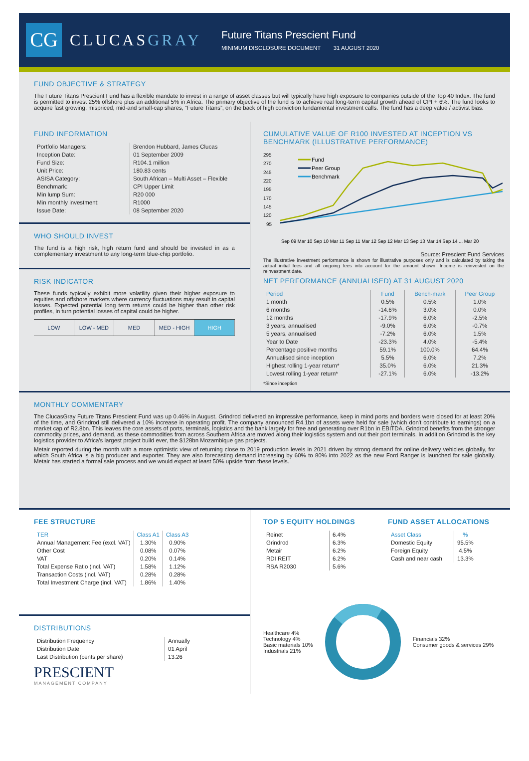CG
CLUCASGRAY
Future Titans Prescient Fund
MINIMUM DISCLOSURE DOCUMENT 31 AUGUST 2020
FUND OBJECTIVE & STRATEGY
The Future Titans Prescient Fund has a flexible mandate to invest in a range of asset classes but will typically have high exposure to companies outside of the Top 40 Index. The fund is permitted to invest 25% offshore plus an additional 5% in Africa. The primary objective of the fund is to achieve real long-term capital growth ahead of CPI + 6%. The fund looks to acquire fast growing, mispriced, mid-and small-cap shares, “Future Titans”, on the back of high conviction fundamental investment calls. The fund has a deep value / activist bias.
FUND INFORMATION
| Portfolio Managers: | Brendon Hubbard, James Clucas |
| Inception Date: | 01 September 2009 |
| Fund Size: | R104.1 million |
| Unit Price: | 180.83 cents |
| ASISA Category: | South African – Multi Asset – Flexible |
| Benchmark: | CPI Upper Limit |
| Min lump Sum: | R20 000 |
| Min monthly investment: | R1000 |
| Issue Date: | 08 September 2020 |
WHO SHOULD INVEST
The fund is a high risk, high return fund and should be invested in as a complementary investment to any long-term blue-chip portfolio.
RISK INDICATOR
These funds typically exhibit more volatility given their higher exposure to equities and offshore markets where currency fluctuations may result in capital losses. Expected potential long term returns could be higher than other risk profiles, in turn potential losses of capital could be higher.
LOW LOW - MED MED MED - HIGH HIGH
CUMULATIVE VALUE OF R100 INVESTED AT INCEPTION VS BENCHMARK (ILLUSTRATIVE PERFORMANCE)
295
270
245
220
195
170
145
120
95
Fund
Peer Group
Benchmark
Sep 09 Mar 10 Sep 10 Mar 11 Sep 11 Mar 12 Sep 12 Mar 13 Sep 13 Mar 14 Sep 14 ... Mar 20
Source: Prescient Fund Services
The illustrative investment performance is shown for illustrative purposes only and is calculated by taking the actual initial fees and all ongoing fees into account for the amount shown. Income is reinvested on the reinvestment date.
NET PERFORMANCE (ANNUALISED) AT 31 AUGUST 2020
| Period | Fund | Bench-mark | Peer Group |
| --- | --- | --- | --- |
| 1 month | 0.5% | 0.5% | 1.0% |
| 6 months | -14.6% | 3.0% | 0.0% |
| 12 months | -17.9% | 6.0% | -2.5% |
| 3 years, annualised | -9.0% | 6.0% | -0.7% |
| 5 years, annualised | -7.2% | 6.0% | 1.5% |
| Year to Date | -23.3% | 4.0% | -5.4% |
| Percentage positive months | 59.1% | 100.0% | 64.4% |
| Annualised since inception | 5.5% | 6.0% | 7.2% |
| Highest rolling 1-year return* | 35.0% | 6.0% | 21.3% |
| Lowest rolling 1-year return* | -27.1% | 6.0% | -13.2% |
*Since inception
MONTHLY COMMENTARY
The ClucasGray Future Titans Prescient Fund was up 0.46% in August. Grindrod delivered an impressive performance, keep in mind ports and borders were closed for at least 20% of the time, and Grindrod still delivered a 10% increase in operating profit. The company announced R4.1bn of assets were held for sale (which don't contribute to earnings) on a market cap of R2.8bn. This leaves the core assets of ports, terminals, logistics and the bank largely for free and generating over R1bn in EBITDA. Grindrod benefits from the stronger commodity prices, and demand, as these commodities from across Southern Africa are moved along their logistics system and out their port terminals. In addition Grindrod is the key logistics provider to Africa's largest project build ever, the $128bn Mozambique gas projects.
Metair reported during the month with a more optimistic view of returning close to 2019 production levels in 2021 driven by strong demand for online delivery vehicles globally, for which South Africa is a big producer and exporter. They are also forecasting demand increasing by 60% to 80% into 2022 as the new Ford Ranger is launched for sale globally. Metair has started a formal sale process and we would expect at least 50% upside from these levels.
FEE STRUCTURE
| TER | Class A1 | Class A3 |
| --- | --- | --- |
| Annual Management Fee (excl. VAT) | 1.30% | 0.90% |
| Other Cost | 0.08% | 0.07% |
| VAT | 0.20% | 0.14% |
| Total Expense Ratio (incl. VAT) | 1.58% | 1.12% |
| Transaction Costs (incl. VAT) | 0.28% | 0.28% |
| Total Investment Charge (incl. VAT) | 1.86% | 1.40% |
DISTRIBUTIONS
| Distribution Frequency | Annually |
| Distribution Date | 01 April |
| Last Distribution (cents per share) | 13.26 |
PRESCIENT
MANAGEMENT COMPANY
TOP 5 EQUITY HOLDINGS
| Reinet | 6.4% |
| Grindrod | 6.3% |
| Metair | 6.2% |
| RDI REIT | 6.2% |
| RSA R2030 | 5.6% |
FUND ASSET ALLOCATIONS
| Asset Class | % |
| --- | --- |
| Domestic Equity | 95.5% |
| Foreign Equity | 4.5% |
| Cash and near cash | 13.3% |
Healthcare 4%
Technology 4%
Basic materials 10%
Industrials 21%
Financials 32%
Consumer goods & services 29%